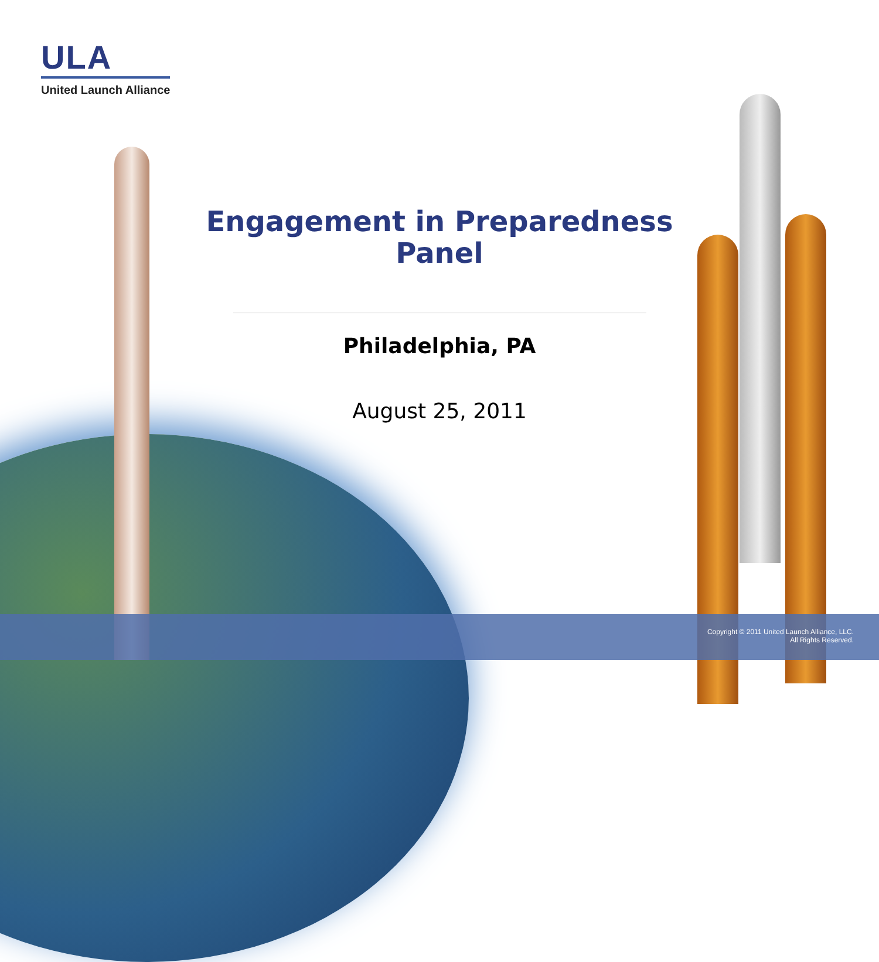ULA
United Launch Alliance
Engagement in Preparedness Panel
Philadelphia, PA
August 25, 2011
Copyright © 2011 United Launch Alliance, LLC.
All Rights Reserved.